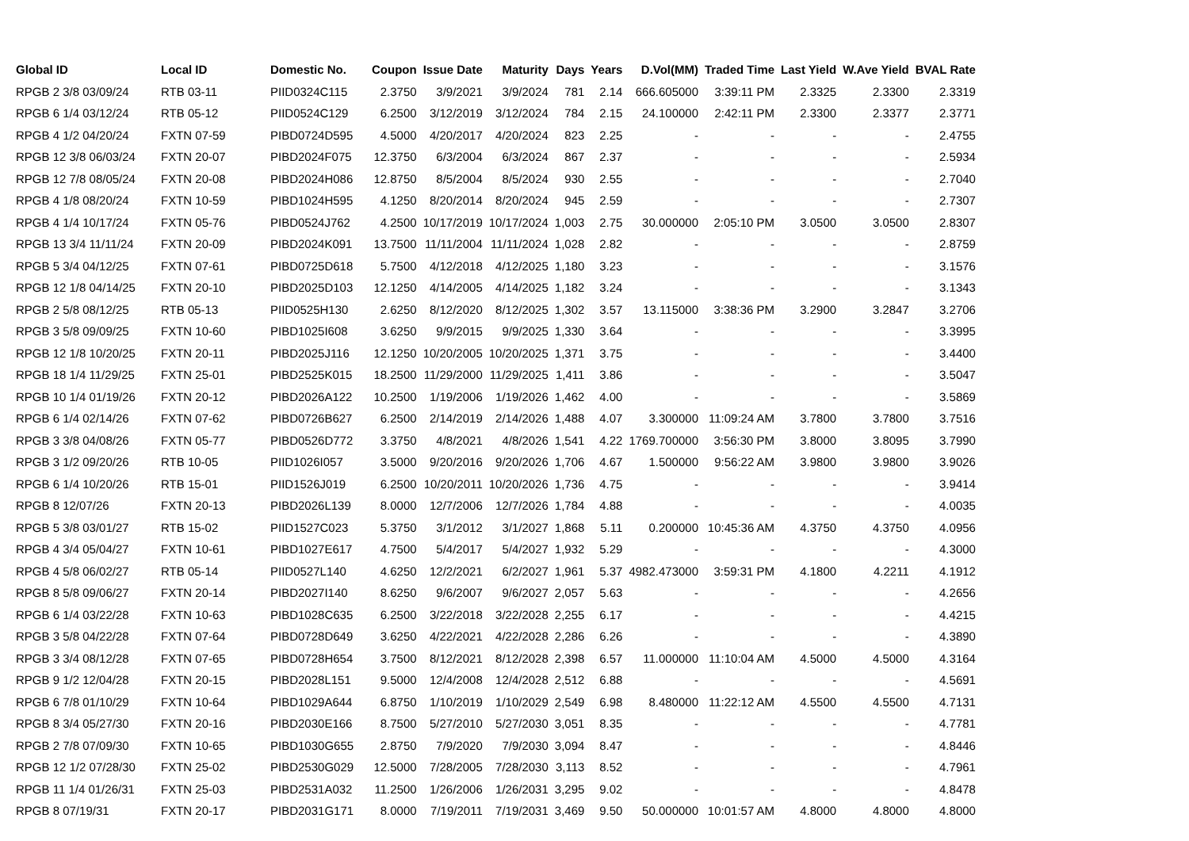| Global ID | Local ID | Domestic No. | Coupon | Issue Date | Maturity | Days | Years | D.Vol(MM) | Traded Time | Last Yield | W.Ave Yield | BVAL Rate |
| --- | --- | --- | --- | --- | --- | --- | --- | --- | --- | --- | --- | --- |
| RPGB 2 3/8 03/09/24 | RTB 03-11 | PIID0324C115 | 2.3750 | 3/9/2021 | 3/9/2024 | 781 | 2.14 | 666.605000 | 3:39:11 PM | 2.3325 | 2.3300 | 2.3319 |
| RPGB 6 1/4 03/12/24 | RTB 05-12 | PIID0524C129 | 6.2500 | 3/12/2019 | 3/12/2024 | 784 | 2.15 | 24.100000 | 2:42:11 PM | 2.3300 | 2.3377 | 2.3771 |
| RPGB 4 1/2 04/20/24 | FXTN 07-59 | PIBD0724D595 | 4.5000 | 4/20/2017 | 4/20/2024 | 823 | 2.25 | - | - | - | - | 2.4755 |
| RPGB 12 3/8 06/03/24 | FXTN 20-07 | PIBD2024F075 | 12.3750 | 6/3/2004 | 6/3/2024 | 867 | 2.37 | - | - | - | - | 2.5934 |
| RPGB 12 7/8 08/05/24 | FXTN 20-08 | PIBD2024H086 | 12.8750 | 8/5/2004 | 8/5/2024 | 930 | 2.55 | - | - | - | - | 2.7040 |
| RPGB 4 1/8 08/20/24 | FXTN 10-59 | PIBD1024H595 | 4.1250 | 8/20/2014 | 8/20/2024 | 945 | 2.59 | - | - | - | - | 2.7307 |
| RPGB 4 1/4 10/17/24 | FXTN 05-76 | PIBD0524J762 | 4.2500 | 10/17/2019 | 10/17/2024 | 1,003 | 2.75 | 30.000000 | 2:05:10 PM | 3.0500 | 3.0500 | 2.8307 |
| RPGB 13 3/4 11/11/24 | FXTN 20-09 | PIBD2024K091 | 13.7500 | 11/11/2004 | 11/11/2024 | 1,028 | 2.82 | - | - | - | - | 2.8759 |
| RPGB 5 3/4 04/12/25 | FXTN 07-61 | PIBD0725D618 | 5.7500 | 4/12/2018 | 4/12/2025 | 1,180 | 3.23 | - | - | - | - | 3.1576 |
| RPGB 12 1/8 04/14/25 | FXTN 20-10 | PIBD2025D103 | 12.1250 | 4/14/2005 | 4/14/2025 | 1,182 | 3.24 | - | - | - | - | 3.1343 |
| RPGB 2 5/8 08/12/25 | RTB 05-13 | PIID0525H130 | 2.6250 | 8/12/2020 | 8/12/2025 | 1,302 | 3.57 | 13.115000 | 3:38:36 PM | 3.2900 | 3.2847 | 3.2706 |
| RPGB 3 5/8 09/09/25 | FXTN 10-60 | PIBD1025I608 | 3.6250 | 9/9/2015 | 9/9/2025 | 1,330 | 3.64 | - | - | - | - | 3.3995 |
| RPGB 12 1/8 10/20/25 | FXTN 20-11 | PIBD2025J116 | 12.1250 | 10/20/2005 | 10/20/2025 | 1,371 | 3.75 | - | - | - | - | 3.4400 |
| RPGB 18 1/4 11/29/25 | FXTN 25-01 | PIBD2525K015 | 18.2500 | 11/29/2000 | 11/29/2025 | 1,411 | 3.86 | - | - | - | - | 3.5047 |
| RPGB 10 1/4 01/19/26 | FXTN 20-12 | PIBD2026A122 | 10.2500 | 1/19/2006 | 1/19/2026 | 1,462 | 4.00 | - | - | - | - | 3.5869 |
| RPGB 6 1/4 02/14/26 | FXTN 07-62 | PIBD0726B627 | 6.2500 | 2/14/2019 | 2/14/2026 | 1,488 | 4.07 | 3.300000 | 11:09:24 AM | 3.7800 | 3.7800 | 3.7516 |
| RPGB 3 3/8 04/08/26 | FXTN 05-77 | PIBD0526D772 | 3.3750 | 4/8/2021 | 4/8/2026 | 1,541 | 4.22 | 1769.700000 | 3:56:30 PM | 3.8000 | 3.8095 | 3.7990 |
| RPGB 3 1/2 09/20/26 | RTB 10-05 | PIID1026I057 | 3.5000 | 9/20/2016 | 9/20/2026 | 1,706 | 4.67 | 1.500000 | 9:56:22 AM | 3.9800 | 3.9800 | 3.9026 |
| RPGB 6 1/4 10/20/26 | RTB 15-01 | PIID1526J019 | 6.2500 | 10/20/2011 | 10/20/2026 | 1,736 | 4.75 | - | - | - | - | 3.9414 |
| RPGB 8 12/07/26 | FXTN 20-13 | PIBD2026L139 | 8.0000 | 12/7/2006 | 12/7/2026 | 1,784 | 4.88 | - | - | - | - | 4.0035 |
| RPGB 5 3/8 03/01/27 | RTB 15-02 | PIID1527C023 | 5.3750 | 3/1/2012 | 3/1/2027 | 1,868 | 5.11 | 0.200000 | 10:45:36 AM | 4.3750 | 4.3750 | 4.0956 |
| RPGB 4 3/4 05/04/27 | FXTN 10-61 | PIBD1027E617 | 4.7500 | 5/4/2017 | 5/4/2027 | 1,932 | 5.29 | - | - | - | - | 4.3000 |
| RPGB 4 5/8 06/02/27 | RTB 05-14 | PIID0527L140 | 4.6250 | 12/2/2021 | 6/2/2027 | 1,961 | 5.37 | 4982.473000 | 3:59:31 PM | 4.1800 | 4.2211 | 4.1912 |
| RPGB 8 5/8 09/06/27 | FXTN 20-14 | PIBD2027I140 | 8.6250 | 9/6/2007 | 9/6/2027 | 2,057 | 5.63 | - | - | - | - | 4.2656 |
| RPGB 6 1/4 03/22/28 | FXTN 10-63 | PIBD1028C635 | 6.2500 | 3/22/2018 | 3/22/2028 | 2,255 | 6.17 | - | - | - | - | 4.4215 |
| RPGB 3 5/8 04/22/28 | FXTN 07-64 | PIBD0728D649 | 3.6250 | 4/22/2021 | 4/22/2028 | 2,286 | 6.26 | - | - | - | - | 4.3890 |
| RPGB 3 3/4 08/12/28 | FXTN 07-65 | PIBD0728H654 | 3.7500 | 8/12/2021 | 8/12/2028 | 2,398 | 6.57 | 11.000000 | 11:10:04 AM | 4.5000 | 4.5000 | 4.3164 |
| RPGB 9 1/2 12/04/28 | FXTN 20-15 | PIBD2028L151 | 9.5000 | 12/4/2008 | 12/4/2028 | 2,512 | 6.88 | - | - | - | - | 4.5691 |
| RPGB 6 7/8 01/10/29 | FXTN 10-64 | PIBD1029A644 | 6.8750 | 1/10/2019 | 1/10/2029 | 2,549 | 6.98 | 8.480000 | 11:22:12 AM | 4.5500 | 4.5500 | 4.7131 |
| RPGB 8 3/4 05/27/30 | FXTN 20-16 | PIBD2030E166 | 8.7500 | 5/27/2010 | 5/27/2030 | 3,051 | 8.35 | - | - | - | - | 4.7781 |
| RPGB 2 7/8 07/09/30 | FXTN 10-65 | PIBD1030G655 | 2.8750 | 7/9/2020 | 7/9/2030 | 3,094 | 8.47 | - | - | - | - | 4.8446 |
| RPGB 12 1/2 07/28/30 | FXTN 25-02 | PIBD2530G029 | 12.5000 | 7/28/2005 | 7/28/2030 | 3,113 | 8.52 | - | - | - | - | 4.7961 |
| RPGB 11 1/4 01/26/31 | FXTN 25-03 | PIBD2531A032 | 11.2500 | 1/26/2006 | 1/26/2031 | 3,295 | 9.02 | - | - | - | - | 4.8478 |
| RPGB 8 07/19/31 | FXTN 20-17 | PIBD2031G171 | 8.0000 | 7/19/2011 | 7/19/2031 | 3,469 | 9.50 | 50.000000 | 10:01:57 AM | 4.8000 | 4.8000 | 4.8000 |